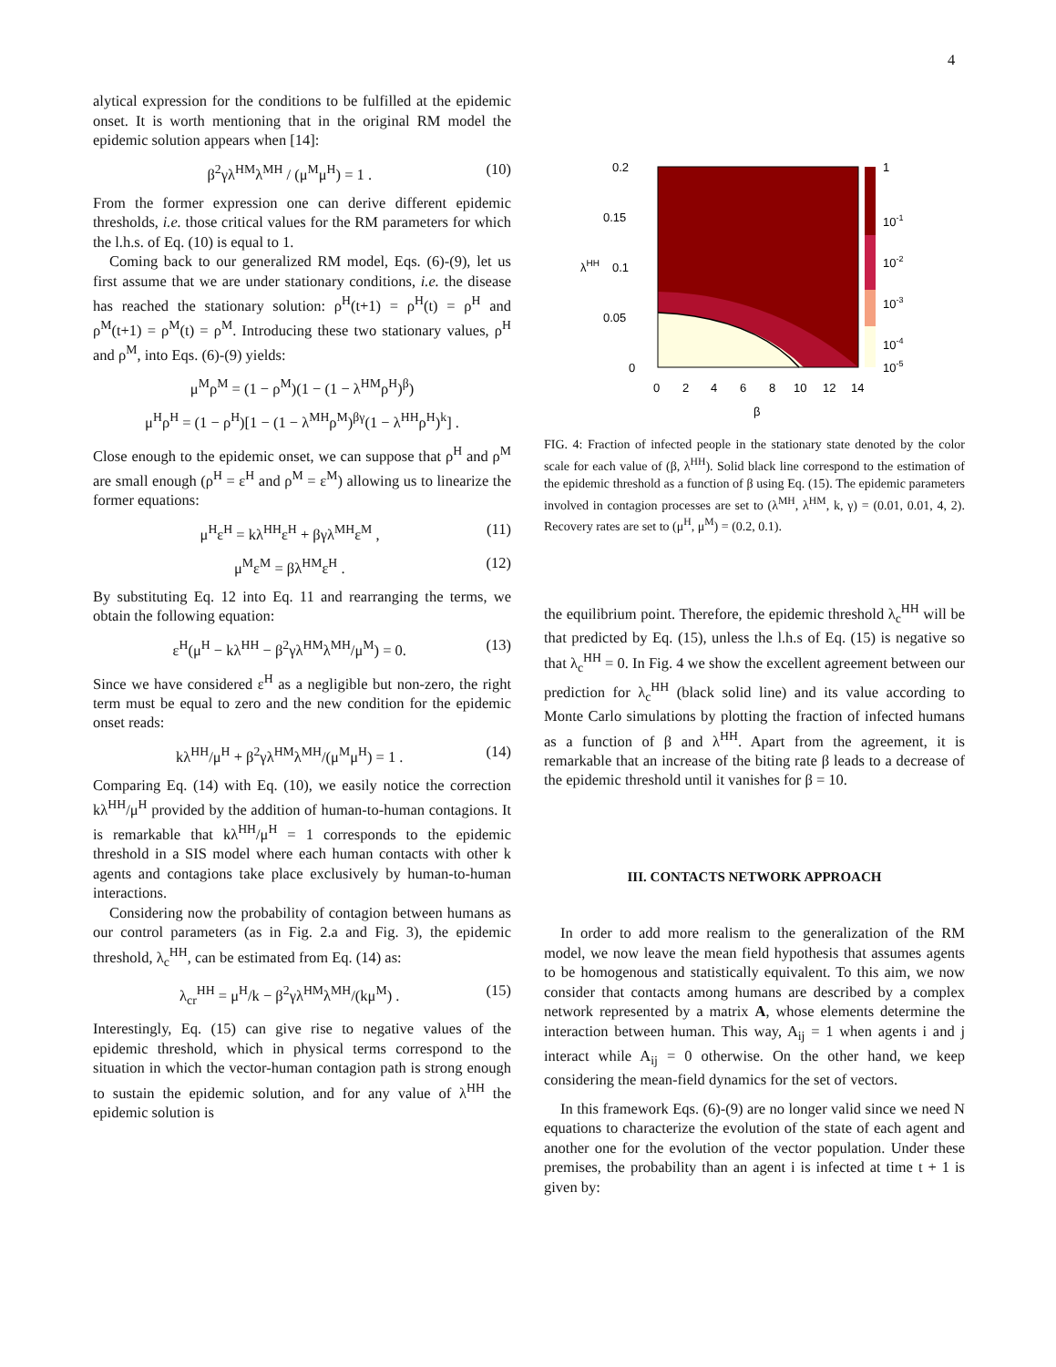4
alytical expression for the conditions to be fulfilled at the epidemic onset. It is worth mentioning that in the original RM model the epidemic solution appears when [14]:
β<sup>2</sup>γλ<sup>HM</sup>λ<sup>MH</sup> / (μ<sup>M</sup>μ<sup>H</sup>) = 1 . (10)
From the former expression one can derive different epidemic thresholds, i.e. those critical values for the RM parameters for which the l.h.s. of Eq. (10) is equal to 1.
Coming back to our generalized RM model, Eqs. (6)-(9), let us first assume that we are under stationary conditions, i.e. the disease has reached the stationary solution: ρ<sup>H</sup>(t+1) = ρ<sup>H</sup>(t) = ρ<sup>H</sup> and ρ<sup>M</sup>(t+1) = ρ<sup>M</sup>(t) = ρ<sup>M</sup>. Introducing these two stationary values, ρ<sup>H</sup> and ρ<sup>M</sup>, into Eqs. (6)-(9) yields:
μ<sup>M</sup>ρ<sup>M</sup> = (1 − ρ<sup>M</sup>)(1 − (1 − λ<sup>HM</sup>ρ<sup>H</sup>)<sup>β</sup>)
μ<sup>H</sup>ρ<sup>H</sup> = (1 − ρ<sup>H</sup>)[1 − (1 − λ<sup>MH</sup>ρ<sup>M</sup>)<sup>βγ</sup>(1 − λ<sup>HH</sup>ρ<sup>H</sup>)<sup>k</sup>] .
Close enough to the epidemic onset, we can suppose that ρ<sup>H</sup> and ρ<sup>M</sup> are small enough (ρ<sup>H</sup> = ε<sup>H</sup> and ρ<sup>M</sup> = ε<sup>M</sup>) allowing us to linearize the former equations:
μ<sup>H</sup>ε<sup>H</sup> = kλ<sup>HH</sup>ε<sup>H</sup> + βγλ<sup>MH</sup>ε<sup>M</sup> , (11)
μ<sup>M</sup>ε<sup>M</sup> = βλ<sup>HM</sup>ε<sup>H</sup> . (12)
By substituting Eq. 12 into Eq. 11 and rearranging the terms, we obtain the following equation:
ε<sup>H</sup>(μ<sup>H</sup> − kλ<sup>HH</sup> − β<sup>2</sup>γλ<sup>HM</sup>λ<sup>MH</sup>/μ<sup>M</sup>) = 0. (13)
Since we have considered ε<sup>H</sup> as a negligible but non-zero, the right term must be equal to zero and the new condition for the epidemic onset reads:
kλ<sup>HH</sup>/μ<sup>H</sup> + β<sup>2</sup>γλ<sup>HM</sup>λ<sup>MH</sup>/(μ<sup>M</sup>μ<sup>H</sup>) = 1 . (14)
Comparing Eq. (14) with Eq. (10), we easily notice the correction kλ<sup>HH</sup>/μ<sup>H</sup> provided by the addition of human-to-human contagions. It is remarkable that kλ<sup>HH</sup>/μ<sup>H</sup> = 1 corresponds to the epidemic threshold in a SIS model where each human contacts with other k agents and contagions take place exclusively by human-to-human interactions.
Considering now the probability of contagion between humans as our control parameters (as in Fig. 2.a and Fig. 3), the epidemic threshold, λ<sub>c</sub><sup>HH</sup>, can be estimated from Eq. (14) as:
λ<sub>cr</sub><sup>HH</sup> = μ<sup>H</sup>/k − β<sup>2</sup>γλ<sup>HM</sup>λ<sup>MH</sup>/(kμ<sup>M</sup>) . (15)
Interestingly, Eq. (15) can give rise to negative values of the epidemic threshold, which in physical terms correspond to the situation in which the vector-human contagion path is strong enough to sustain the epidemic solution, and for any value of λ<sup>HH</sup> the epidemic solution is
0.2
0.15
0.1
0.05
0
0
2
4
6
8
10
12
14
β
λHH
1
10-1
10-2
10-3
10-4
10-5
FIG. 4: Fraction of infected people in the stationary state denoted by the color scale for each value of (β, λ<sup>HH</sup>). Solid black line correspond to the estimation of the epidemic threshold as a function of β using Eq. (15). The epidemic parameters involved in contagion processes are set to (λ<sup>MH</sup>, λ<sup>HM</sup>, k, γ) = (0.01, 0.01, 4, 2). Recovery rates are set to (μ<sup>H</sup>, μ<sup>M</sup>) = (0.2, 0.1).
the equilibrium point. Therefore, the epidemic threshold λ<sub>c</sub><sup>HH</sup> will be that predicted by Eq. (15), unless the l.h.s of Eq. (15) is negative so that λ<sub>c</sub><sup>HH</sup> = 0. In Fig. 4 we show the excellent agreement between our prediction for λ<sub>c</sub><sup>HH</sup> (black solid line) and its value according to Monte Carlo simulations by plotting the fraction of infected humans as a function of β and λ<sup>HH</sup>. Apart from the agreement, it is remarkable that an increase of the biting rate β leads to a decrease of the epidemic threshold until it vanishes for β = 10.
III. CONTACTS NETWORK APPROACH
In order to add more realism to the generalization of the RM model, we now leave the mean field hypothesis that assumes agents to be homogenous and statistically equivalent. To this aim, we now consider that contacts among humans are described by a complex network represented by a matrix A, whose elements determine the interaction between human. This way, A<sub>ij</sub> = 1 when agents i and j interact while A<sub>ij</sub> = 0 otherwise. On the other hand, we keep considering the mean-field dynamics for the set of vectors.
In this framework Eqs. (6)-(9) are no longer valid since we need N equations to characterize the evolution of the state of each agent and another one for the evolution of the vector population. Under these premises, the probability than an agent i is infected at time t + 1 is given by: